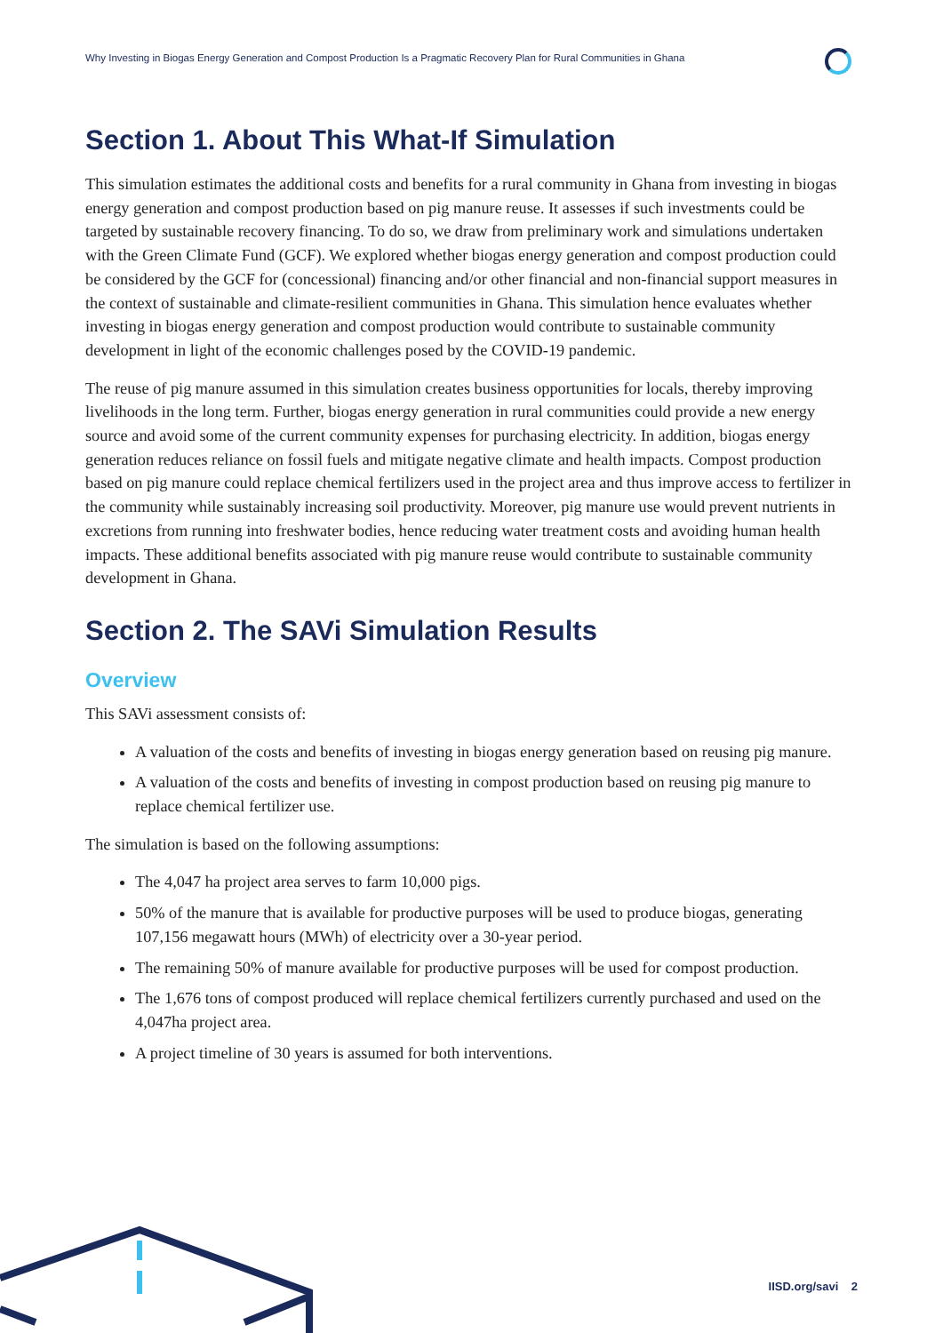Why Investing in Biogas Energy Generation and Compost Production Is a Pragmatic Recovery Plan for Rural Communities in Ghana
Section 1. About This What-If Simulation
This simulation estimates the additional costs and benefits for a rural community in Ghana from investing in biogas energy generation and compost production based on pig manure reuse. It assesses if such investments could be targeted by sustainable recovery financing. To do so, we draw from preliminary work and simulations undertaken with the Green Climate Fund (GCF). We explored whether biogas energy generation and compost production could be considered by the GCF for (concessional) financing and/or other financial and non-financial support measures in the context of sustainable and climate-resilient communities in Ghana. This simulation hence evaluates whether investing in biogas energy generation and compost production would contribute to sustainable community development in light of the economic challenges posed by the COVID-19 pandemic.
The reuse of pig manure assumed in this simulation creates business opportunities for locals, thereby improving livelihoods in the long term. Further, biogas energy generation in rural communities could provide a new energy source and avoid some of the current community expenses for purchasing electricity. In addition, biogas energy generation reduces reliance on fossil fuels and mitigate negative climate and health impacts. Compost production based on pig manure could replace chemical fertilizers used in the project area and thus improve access to fertilizer in the community while sustainably increasing soil productivity. Moreover, pig manure use would prevent nutrients in excretions from running into freshwater bodies, hence reducing water treatment costs and avoiding human health impacts. These additional benefits associated with pig manure reuse would contribute to sustainable community development in Ghana.
Section 2. The SAVi Simulation Results
Overview
This SAVi assessment consists of:
A valuation of the costs and benefits of investing in biogas energy generation based on reusing pig manure.
A valuation of the costs and benefits of investing in compost production based on reusing pig manure to replace chemical fertilizer use.
The simulation is based on the following assumptions:
The 4,047 ha project area serves to farm 10,000 pigs.
50% of the manure that is available for productive purposes will be used to produce biogas, generating 107,156 megawatt hours (MWh) of electricity over a 30-year period.
The remaining 50% of manure available for productive purposes will be used for compost production.
The 1,676 tons of compost produced will replace chemical fertilizers currently purchased and used on the 4,047ha project area.
A project timeline of 30 years is assumed for both interventions.
IISD.org/savi 2